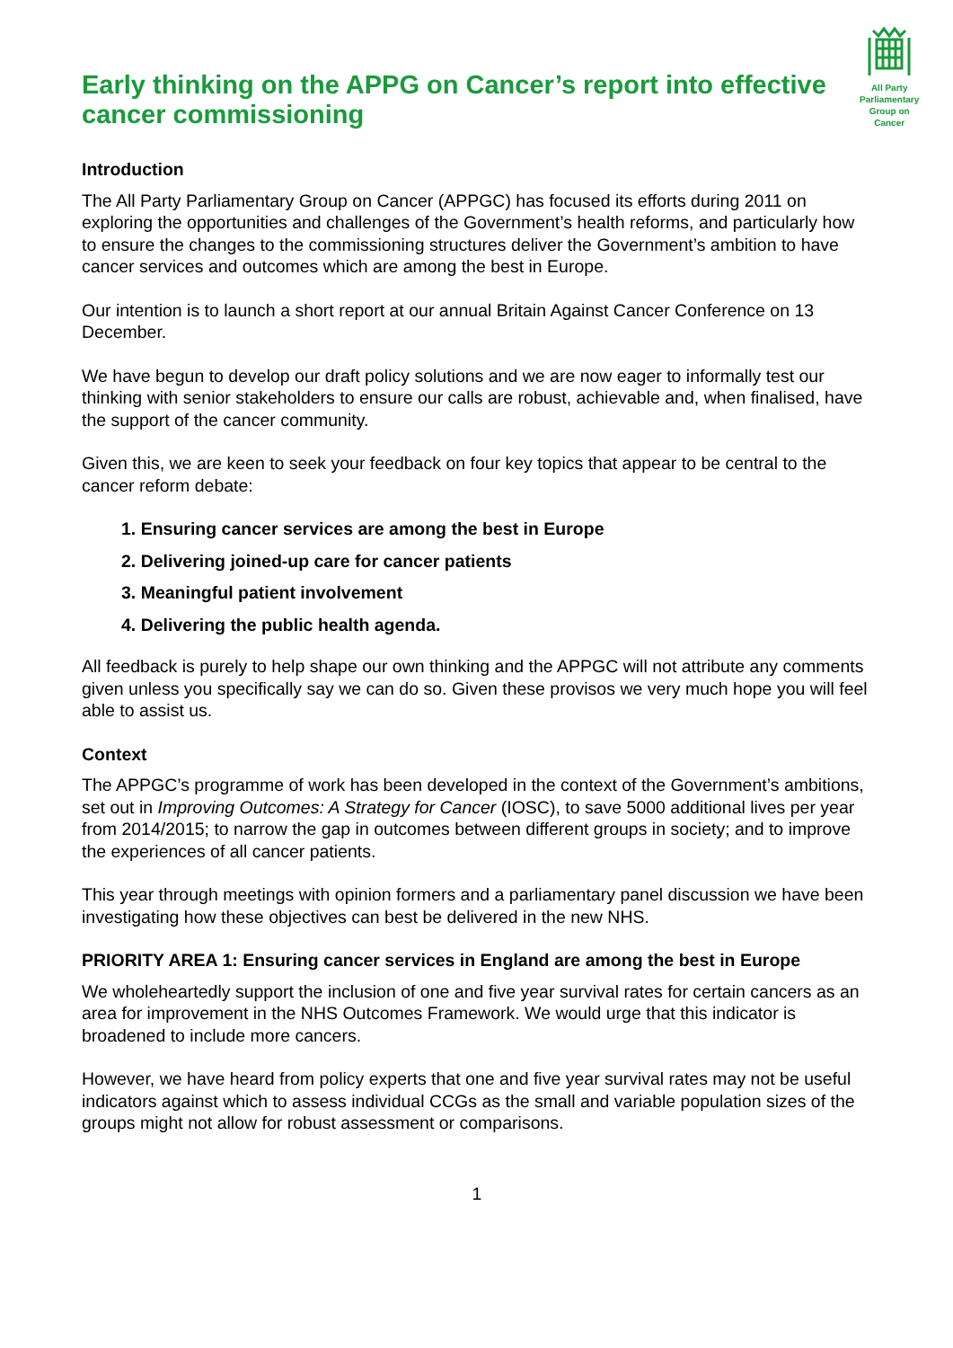Early thinking on the APPG on Cancer’s report into effective cancer commissioning
All Party Parliamentary
Group on Cancer
Introduction
The All Party Parliamentary Group on Cancer (APPGC) has focused its efforts during 2011 on exploring the opportunities and challenges of the Government’s health reforms, and particularly how to ensure the changes to the commissioning structures deliver the Government’s ambition to have cancer services and outcomes which are among the best in Europe.
Our intention is to launch a short report at our annual Britain Against Cancer Conference on 13 December.
We have begun to develop our draft policy solutions and we are now eager to informally test our thinking with senior stakeholders to ensure our calls are robust, achievable and, when finalised, have the support of the cancer community.
Given this, we are keen to seek your feedback on four key topics that appear to be central to the cancer reform debate:
1. Ensuring cancer services are among the best in Europe
2. Delivering joined-up care for cancer patients
3. Meaningful patient involvement
4. Delivering the public health agenda.
All feedback is purely to help shape our own thinking and the APPGC will not attribute any comments given unless you specifically say we can do so. Given these provisos we very much hope you will feel able to assist us.
Context
The APPGC’s programme of work has been developed in the context of the Government’s ambitions, set out in Improving Outcomes: A Strategy for Cancer (IOSC), to save 5000 additional lives per year from 2014/2015; to narrow the gap in outcomes between different groups in society; and to improve the experiences of all cancer patients.
This year through meetings with opinion formers and a parliamentary panel discussion we have been investigating how these objectives can best be delivered in the new NHS.
PRIORITY AREA 1: Ensuring cancer services in England are among the best in Europe
We wholeheartedly support the inclusion of one and five year survival rates for certain cancers as an area for improvement in the NHS Outcomes Framework. We would urge that this indicator is broadened to include more cancers.
However, we have heard from policy experts that one and five year survival rates may not be useful indicators against which to assess individual CCGs as the small and variable population sizes of the groups might not allow for robust assessment or comparisons.
1